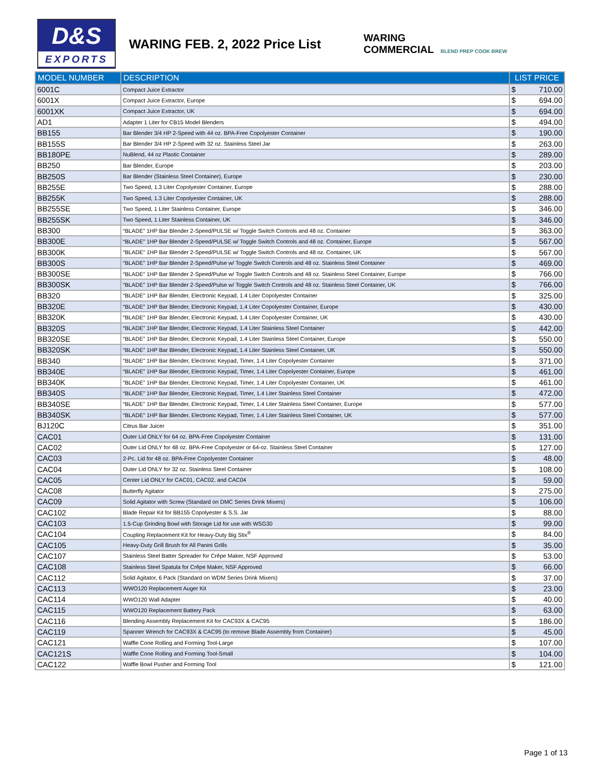D&S
EXPORTS
WARING FEB. 2, 2022 Price List
WARING
COMMERCIAL BLEND PREP COOK BREW
| MODEL NUMBER | DESCRIPTION | LIST PRICE |
| --- | --- | --- |
| 6001C | Compact Juice Extractor | $ 710.00 |
| 6001X | Compact Juice Extractor, Europe | $ 694.00 |
| 6001XK | Compact Juice Extractor, UK | $ 694.00 |
| AD1 | Adapter 1 Liter for CB15 Model Blenders | $ 494.00 |
| BB155 | Bar Blender 3/4 HP 2-Speed with 44 oz. BPA-Free Copolyester Container | $ 190.00 |
| BB155S | Bar Blender 3/4 HP 2-Speed with 32 oz. Stainless Steel Jar | $ 263.00 |
| BB180PE | NuBlend, 44 oz Plastic Container | $ 289.00 |
| BB250 | Bar Blender, Europe | $ 203.00 |
| BB250S | Bar Blender (Stainless Steel Container), Europe | $ 230.00 |
| BB255E | Two Speed, 1.3 Liter Copolyester Container, Europe | $ 288.00 |
| BB255K | Two Speed, 1.3 Liter Copolyester Container, UK | $ 288.00 |
| BB255SE | Two Speed, 1 Liter Stainless Container, Europe | $ 346.00 |
| BB255SK | Two Speed, 1 Liter Stainless Container, UK | $ 346.00 |
| BB300 | “BLADE” 1HP Bar Blender 2-Speed/PULSE w/ Toggle Switch Controls and 48 oz. Container | $ 363.00 |
| BB300E | “BLADE” 1HP Bar Blender 2-Speed/PULSE w/ Toggle Switch Controls and 48 oz. Container, Europe | $ 567.00 |
| BB300K | “BLADE” 1HP Bar Blender 2-Speed/PULSE w/ Toggle Switch Controls and 48 oz. Container, UK | $ 567.00 |
| BB300S | “BLADE” 1HP Bar Blender 2-Speed/Pulse w/ Toggle Switch Controls and 48 oz. Stainless Steel Container | $ 469.00 |
| BB300SE | “BLADE” 1HP Bar Blender 2-Speed/Pulse w/ Toggle Switch Controls and 48 oz. Stainless Steel Container, Europe | $ 766.00 |
| BB300SK | “BLADE” 1HP Bar Blender 2-Speed/Pulse w/ Toggle Switch Controls and 48 oz. Stainless Steel Container, UK | $ 766.00 |
| BB320 | “BLADE” 1HP Bar Blender, Electronic Keypad, 1.4 Liter Copolyester Container | $ 325.00 |
| BB320E | “BLADE” 1HP Bar Blender, Electronic Keypad, 1.4 Liter Copolyester Container, Europe | $ 430.00 |
| BB320K | “BLADE” 1HP Bar Blender, Electronic Keypad, 1.4 Liter Copolyester Container, UK | $ 430.00 |
| BB320S | “BLADE” 1HP Bar Blender, Electronic Keypad, 1.4 Liter Stainless Steel Container | $ 442.00 |
| BB320SE | “BLADE” 1HP Bar Blender, Electronic Keypad, 1.4 Liter Stainless Steel Container, Europe | $ 550.00 |
| BB320SK | “BLADE” 1HP Bar Blender, Electronic Keypad, 1.4 Liter Stainless Steel Container, UK | $ 550.00 |
| BB340 | “BLADE” 1HP Bar Blender, Electronic Keypad, Timer, 1.4 Liter Copolyester Container | $ 371.00 |
| BB340E | “BLADE” 1HP Bar Blender, Electronic Keypad, Timer, 1.4 Liter Copolyester Container, Europe | $ 461.00 |
| BB340K | “BLADE” 1HP Bar Blender, Electronic Keypad, Timer, 1.4 Liter Copolyester Container, UK | $ 461.00 |
| BB340S | “BLADE” 1HP Bar Blender, Electronic Keypad, Timer, 1.4 Liter Stainless Steel Container | $ 472.00 |
| BB340SE | “BLADE” 1HP Bar Blender, Electronic Keypad, Timer, 1.4 Liter Stainless Steel Container, Europe | $ 577.00 |
| BB340SK | “BLADE” 1HP Bar Blender, Electronic Keypad, Timer, 1.4 Liter Stainless Steel Container, UK | $ 577.00 |
| BJ120C | Citrus Bar Juicer | $ 351.00 |
| CAC01 | Outer Lid ONLY for 64 oz. BPA-Free Copolyester Container | $ 131.00 |
| CAC02 | Outer Lid ONLY for 48 oz. BPA-Free Copolyester or 64-oz. Stainless Steel Container | $ 127.00 |
| CAC03 | 2-Pc. Lid for 48 oz. BPA-Free Copolyester Container | $ 48.00 |
| CAC04 | Outer Lid ONLY for 32 oz. Stainless Steel Container | $ 108.00 |
| CAC05 | Center Lid ONLY for CAC01, CAC02, and CAC04 | $ 59.00 |
| CAC08 | Butterfly Agitator | $ 275.00 |
| CAC09 | Solid Agitator with Screw (Standard on DMC Series Drink Mixers) | $ 106.00 |
| CAC102 | Blade Repair Kit for BB155 Copolyester & S.S. Jar | $ 88.00 |
| CAC103 | 1.5-Cup Grinding Bowl with Storage Lid for use with WSG30 | $ 99.00 |
| CAC104 | Coupling Replacement Kit for Heavy-Duty Big Stix<sup>®</sup> | $ 84.00 |
| CAC105 | Heavy-Duty Grill Brush for All Panini Grills | $ 35.00 |
| CAC107 | Stainless Steel Batter Spreader for Crêpe Maker, NSF Approved | $ 53.00 |
| CAC108 | Stainless Steel Spatula for Crêpe Maker, NSF Approved | $ 66.00 |
| CAC112 | Solid Agitator, 6 Pack (Standard on WDM Series Drink Mixers) | $ 37.00 |
| CAC113 | WWO120 Replacement Auger Kit | $ 23.00 |
| CAC114 | WWO120 Wall Adapter | $ 40.00 |
| CAC115 | WWO120 Replacement Battery Pack | $ 63.00 |
| CAC116 | Blending Assembly Replacement Kit for CAC93X & CAC95 | $ 186.00 |
| CAC119 | Spanner Wrench for CAC93X & CAC95 (to remove Blade Assembly from Container) | $ 45.00 |
| CAC121 | Waffle Cone Rolling and Forming Tool-Large | $ 107.00 |
| CAC121S | Waffle Cone Rolling and Forming Tool-Small | $ 104.00 |
| CAC122 | Waffle Bowl Pusher and Forming Tool | $ 121.00 |
Page 1 of 13